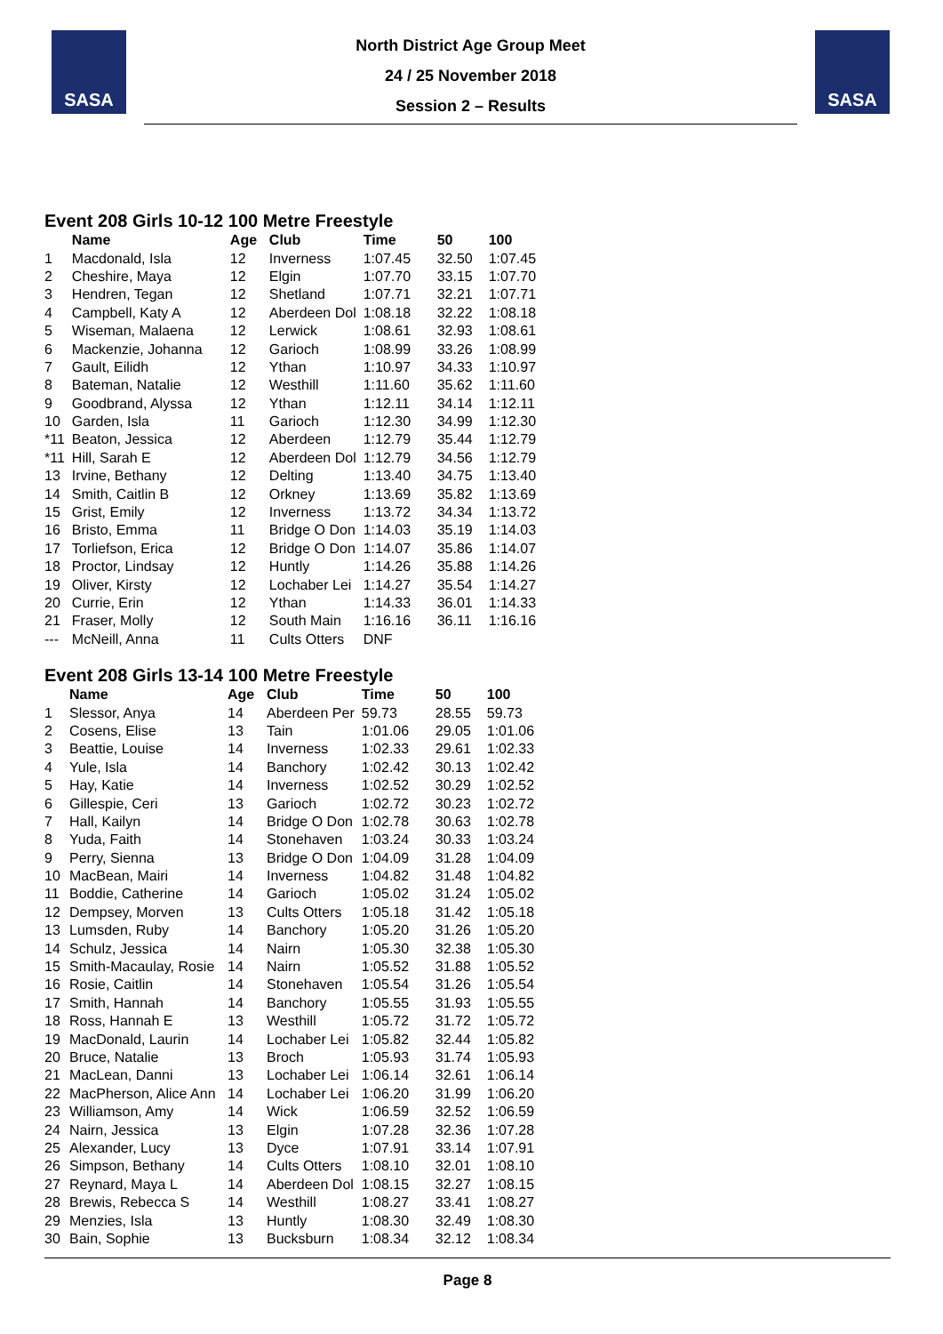SASA
North District Age Group Meet
24 / 25 November 2018
Session 2 – Results
SASA
Event 208 Girls 10-12 100 Metre Freestyle
| | Name | Age | Club | Time | 50 | 100 |
| --- | --- | --- | --- | --- | --- | --- |
| 1 | Macdonald, Isla | 12 | Inverness | 1:07.45 | 32.50 | 1:07.45 |
| 2 | Cheshire, Maya | 12 | Elgin | 1:07.70 | 33.15 | 1:07.70 |
| 3 | Hendren, Tegan | 12 | Shetland | 1:07.71 | 32.21 | 1:07.71 |
| 4 | Campbell, Katy A | 12 | Aberdeen Dol | 1:08.18 | 32.22 | 1:08.18 |
| 5 | Wiseman, Malaena | 12 | Lerwick | 1:08.61 | 32.93 | 1:08.61 |
| 6 | Mackenzie, Johanna | 12 | Garioch | 1:08.99 | 33.26 | 1:08.99 |
| 7 | Gault, Eilidh | 12 | Ythan | 1:10.97 | 34.33 | 1:10.97 |
| 8 | Bateman, Natalie | 12 | Westhill | 1:11.60 | 35.62 | 1:11.60 |
| 9 | Goodbrand, Alyssa | 12 | Ythan | 1:12.11 | 34.14 | 1:12.11 |
| 10 | Garden, Isla | 11 | Garioch | 1:12.30 | 34.99 | 1:12.30 |
| *11 | Beaton, Jessica | 12 | Aberdeen | 1:12.79 | 35.44 | 1:12.79 |
| *11 | Hill, Sarah E | 12 | Aberdeen Dol | 1:12.79 | 34.56 | 1:12.79 |
| 13 | Irvine, Bethany | 12 | Delting | 1:13.40 | 34.75 | 1:13.40 |
| 14 | Smith, Caitlin B | 12 | Orkney | 1:13.69 | 35.82 | 1:13.69 |
| 15 | Grist, Emily | 12 | Inverness | 1:13.72 | 34.34 | 1:13.72 |
| 16 | Bristo, Emma | 11 | Bridge O Don | 1:14.03 | 35.19 | 1:14.03 |
| 17 | Torliefson, Erica | 12 | Bridge O Don | 1:14.07 | 35.86 | 1:14.07 |
| 18 | Proctor, Lindsay | 12 | Huntly | 1:14.26 | 35.88 | 1:14.26 |
| 19 | Oliver, Kirsty | 12 | Lochaber Lei | 1:14.27 | 35.54 | 1:14.27 |
| 20 | Currie, Erin | 12 | Ythan | 1:14.33 | 36.01 | 1:14.33 |
| 21 | Fraser, Molly | 12 | South Main | 1:16.16 | 36.11 | 1:16.16 |
| --- | McNeill, Anna | 11 | Cults Otters | DNF | | |
Event 208 Girls 13-14 100 Metre Freestyle
| | Name | Age | Club | Time | 50 | 100 |
| --- | --- | --- | --- | --- | --- | --- |
| 1 | Slessor, Anya | 14 | Aberdeen Per | 59.73 | 28.55 | 59.73 |
| 2 | Cosens, Elise | 13 | Tain | 1:01.06 | 29.05 | 1:01.06 |
| 3 | Beattie, Louise | 14 | Inverness | 1:02.33 | 29.61 | 1:02.33 |
| 4 | Yule, Isla | 14 | Banchory | 1:02.42 | 30.13 | 1:02.42 |
| 5 | Hay, Katie | 14 | Inverness | 1:02.52 | 30.29 | 1:02.52 |
| 6 | Gillespie, Ceri | 13 | Garioch | 1:02.72 | 30.23 | 1:02.72 |
| 7 | Hall, Kailyn | 14 | Bridge O Don | 1:02.78 | 30.63 | 1:02.78 |
| 8 | Yuda, Faith | 14 | Stonehaven | 1:03.24 | 30.33 | 1:03.24 |
| 9 | Perry, Sienna | 13 | Bridge O Don | 1:04.09 | 31.28 | 1:04.09 |
| 10 | MacBean, Mairi | 14 | Inverness | 1:04.82 | 31.48 | 1:04.82 |
| 11 | Boddie, Catherine | 14 | Garioch | 1:05.02 | 31.24 | 1:05.02 |
| 12 | Dempsey, Morven | 13 | Cults Otters | 1:05.18 | 31.42 | 1:05.18 |
| 13 | Lumsden, Ruby | 14 | Banchory | 1:05.20 | 31.26 | 1:05.20 |
| 14 | Schulz, Jessica | 14 | Nairn | 1:05.30 | 32.38 | 1:05.30 |
| 15 | Smith-Macaulay, Rosie | 14 | Nairn | 1:05.52 | 31.88 | 1:05.52 |
| 16 | Rosie, Caitlin | 14 | Stonehaven | 1:05.54 | 31.26 | 1:05.54 |
| 17 | Smith, Hannah | 14 | Banchory | 1:05.55 | 31.93 | 1:05.55 |
| 18 | Ross, Hannah E | 13 | Westhill | 1:05.72 | 31.72 | 1:05.72 |
| 19 | MacDonald, Laurin | 14 | Lochaber Lei | 1:05.82 | 32.44 | 1:05.82 |
| 20 | Bruce, Natalie | 13 | Broch | 1:05.93 | 31.74 | 1:05.93 |
| 21 | MacLean, Danni | 13 | Lochaber Lei | 1:06.14 | 32.61 | 1:06.14 |
| 22 | MacPherson, Alice Ann | 14 | Lochaber Lei | 1:06.20 | 31.99 | 1:06.20 |
| 23 | Williamson, Amy | 14 | Wick | 1:06.59 | 32.52 | 1:06.59 |
| 24 | Nairn, Jessica | 13 | Elgin | 1:07.28 | 32.36 | 1:07.28 |
| 25 | Alexander, Lucy | 13 | Dyce | 1:07.91 | 33.14 | 1:07.91 |
| 26 | Simpson, Bethany | 14 | Cults Otters | 1:08.10 | 32.01 | 1:08.10 |
| 27 | Reynard, Maya L | 14 | Aberdeen Dol | 1:08.15 | 32.27 | 1:08.15 |
| 28 | Brewis, Rebecca S | 14 | Westhill | 1:08.27 | 33.41 | 1:08.27 |
| 29 | Menzies, Isla | 13 | Huntly | 1:08.30 | 32.49 | 1:08.30 |
| 30 | Bain, Sophie | 13 | Bucksburn | 1:08.34 | 32.12 | 1:08.34 |
Page 8